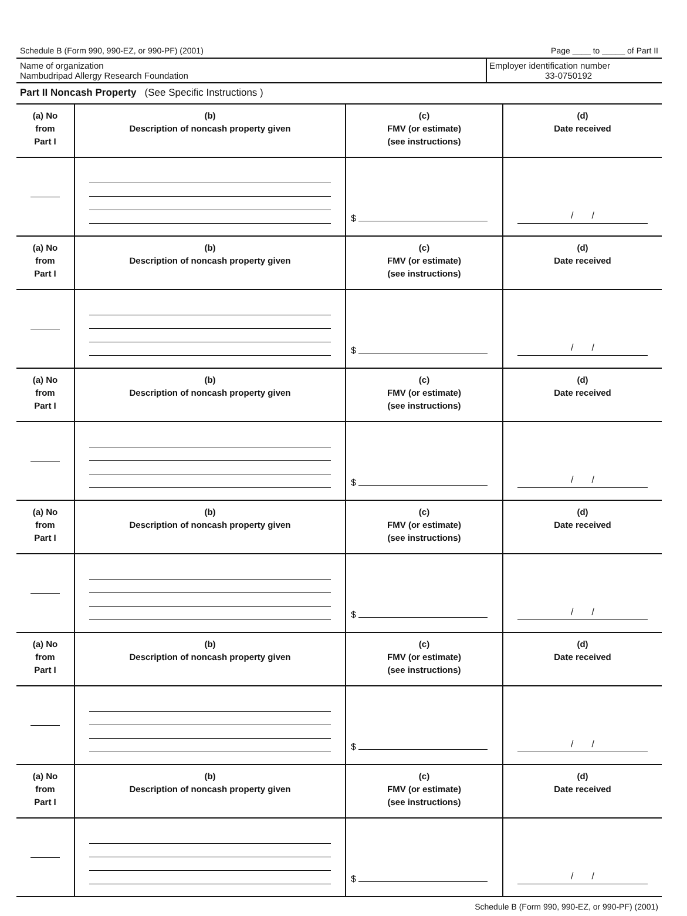Schedule B (Form 990, 990-EZ, or 990-PF) (2001) Page ____ to _____ of Part II
Name of organization
Nambudripad Allergy Research Foundation
Employer identification number
33-0750192
Part II Noncash Property (See Specific Instructions )
| (a) No from Part I | (b) Description of noncash property given | (c) FMV (or estimate) (see instructions) | (d) Date received |
| --- | --- | --- | --- |
| | | $ | / / |
| (a) No from Part I | (b) Description of noncash property given | (c) FMV (or estimate) (see instructions) | (d) Date received |
| | | $ | / / |
| (a) No from Part I | (b) Description of noncash property given | (c) FMV (or estimate) (see instructions) | (d) Date received |
| | | $ | / / |
| (a) No from Part I | (b) Description of noncash property given | (c) FMV (or estimate) (see instructions) | (d) Date received |
| | | $ | / / |
| (a) No from Part I | (b) Description of noncash property given | (c) FMV (or estimate) (see instructions) | (d) Date received |
| | | $ | / / |
| (a) No from Part I | (b) Description of noncash property given | (c) FMV (or estimate) (see instructions) | (d) Date received |
| | | $ | / / |
Schedule B (Form 990, 990-EZ, or 990-PF) (2001)